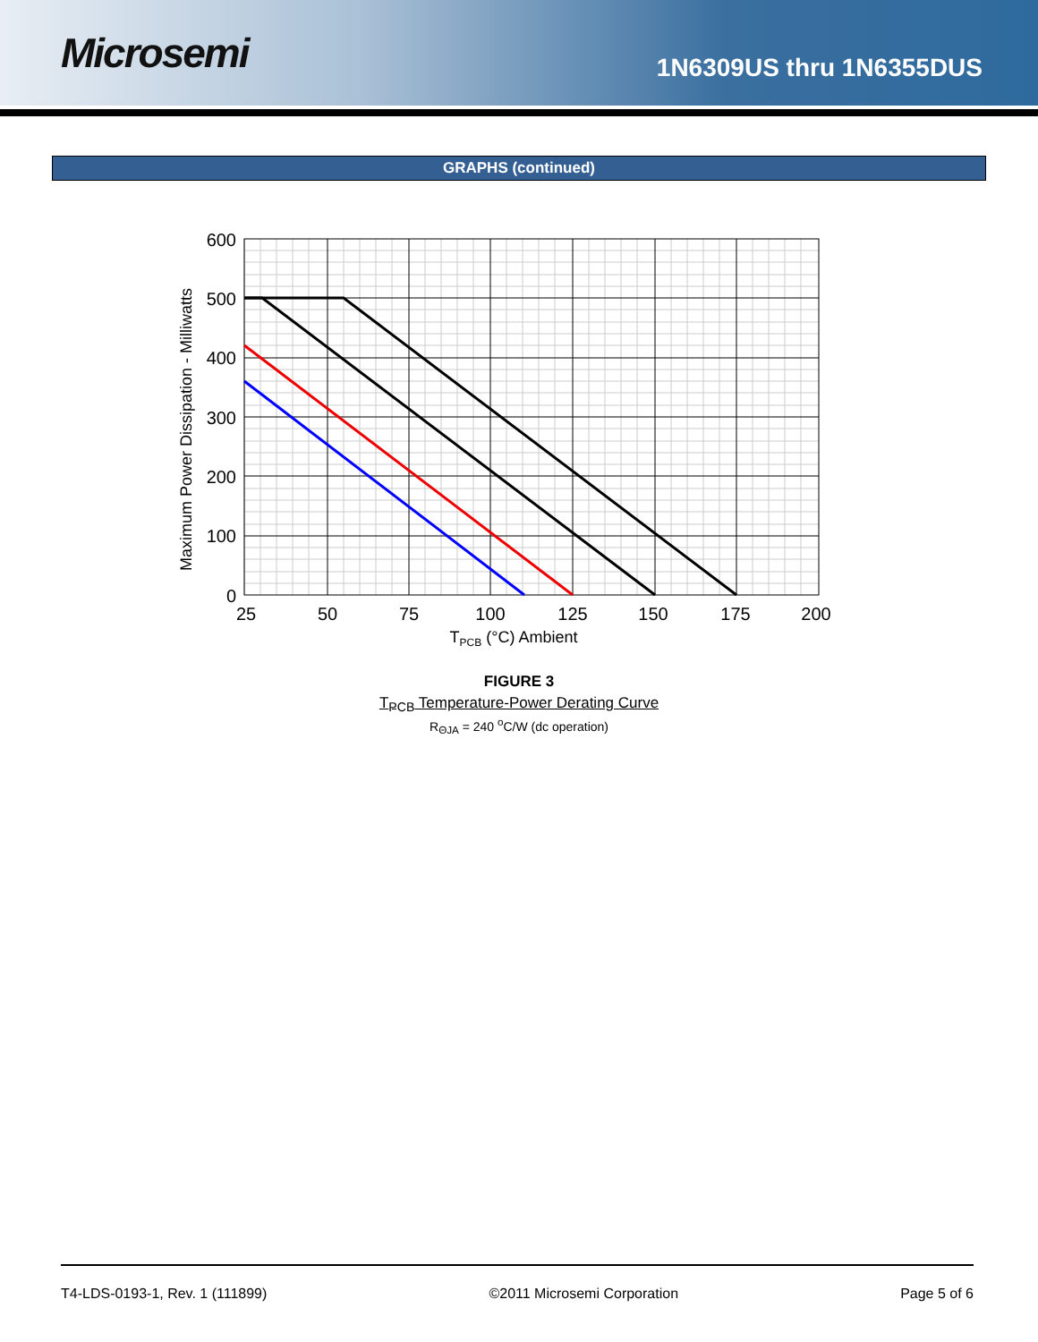Microsemi
1N6309US thru 1N6355DUS
GRAPHS (continued)
600
500
400
300
200
100
0
25
50
75
100
125
150
175
200
TPCB (°C) Ambient
Maximum Power Dissipation - Milliwatts
FIGURE 3
T<sub>PCB</sub> Temperature-Power Derating Curve
R<sub>ΘJA</sub> = 240 <sup>o</sup>C/W (dc operation)
T4-LDS-0193-1, Rev. 1 (111899) ©2011 Microsemi Corporation Page 5 of 6